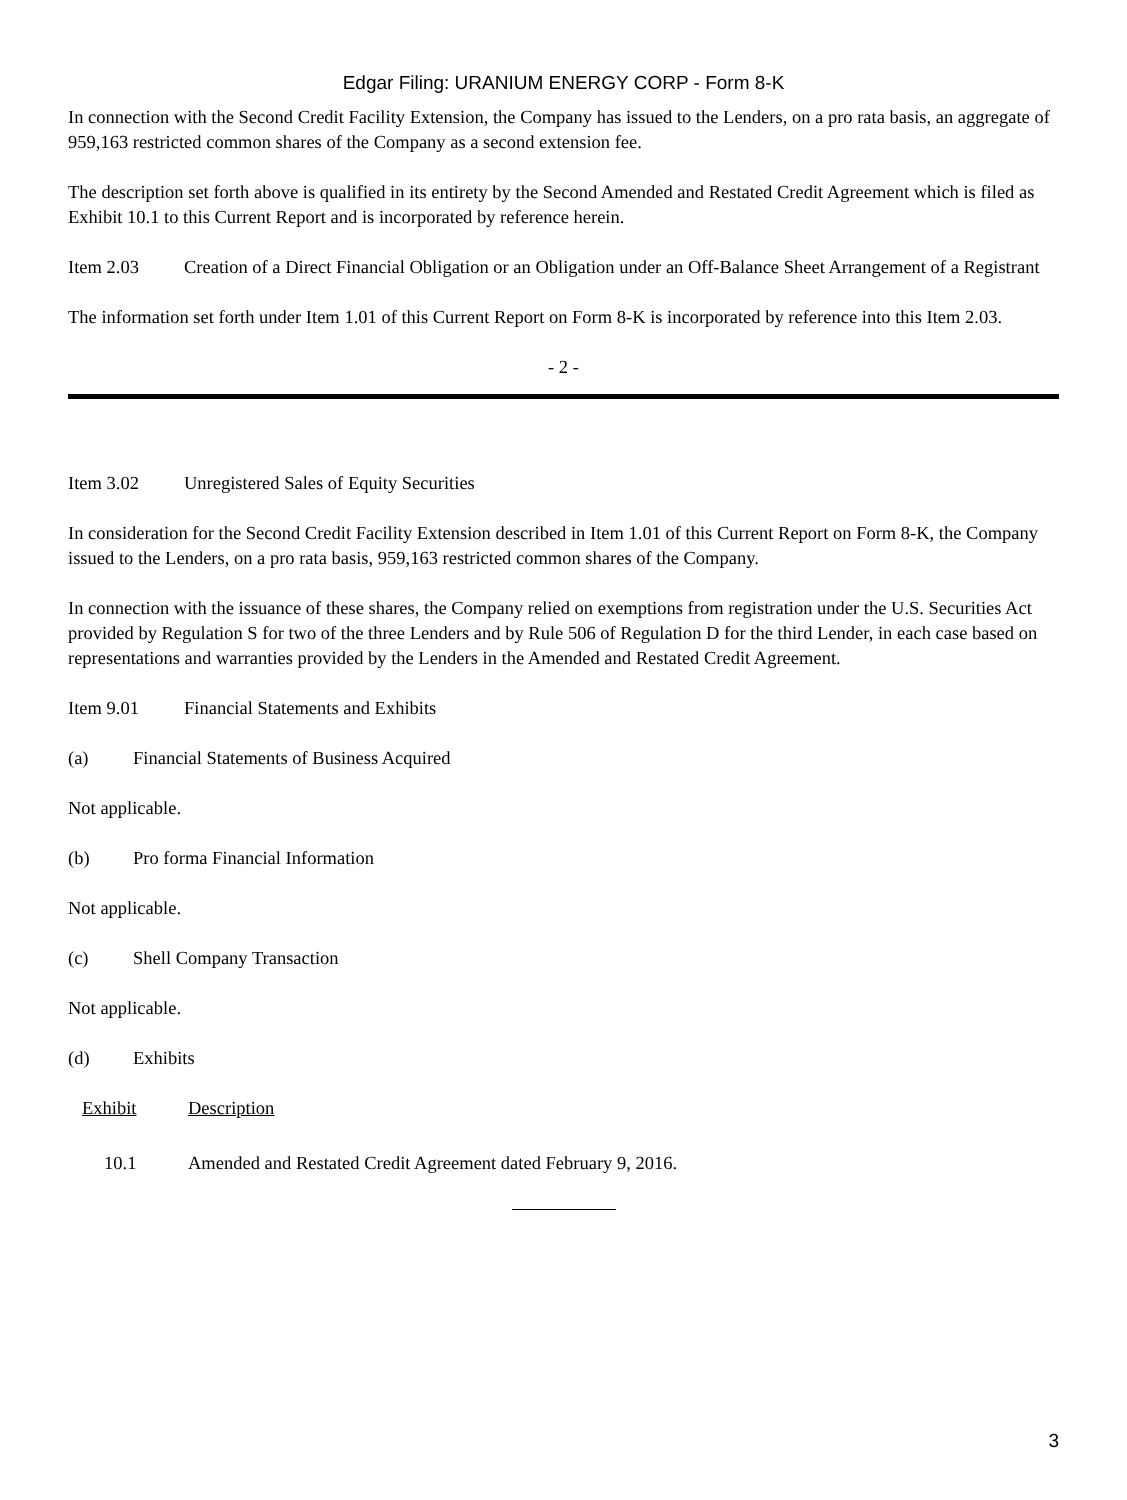Edgar Filing: URANIUM ENERGY CORP - Form 8-K
In connection with the Second Credit Facility Extension, the Company has issued to the Lenders, on a pro rata basis, an aggregate of 959,163 restricted common shares of the Company as a second extension fee.
The description set forth above is qualified in its entirety by the Second Amended and Restated Credit Agreement which is filed as Exhibit 10.1 to this Current Report and is incorporated by reference herein.
Item 2.03 Creation of a Direct Financial Obligation or an Obligation under an Off-Balance Sheet Arrangement of a Registrant
The information set forth under Item 1.01 of this Current Report on Form 8-K is incorporated by reference into this Item 2.03.
- 2 -
Item 3.02 Unregistered Sales of Equity Securities
In consideration for the Second Credit Facility Extension described in Item 1.01 of this Current Report on Form 8-K, the Company issued to the Lenders, on a pro rata basis, 959,163 restricted common shares of the Company.
In connection with the issuance of these shares, the Company relied on exemptions from registration under the U.S. Securities Act provided by Regulation S for two of the three Lenders and by Rule 506 of Regulation D for the third Lender, in each case based on representations and warranties provided by the Lenders in the Amended and Restated Credit Agreement.
Item 9.01 Financial Statements and Exhibits
(a) Financial Statements of Business Acquired
Not applicable.
(b) Pro forma Financial Information
Not applicable.
(c) Shell Company Transaction
Not applicable.
(d) Exhibits
| Exhibit | Description |
| --- | --- |
| 10.1 | Amended and Restated Credit Agreement dated February 9, 2016. |
3